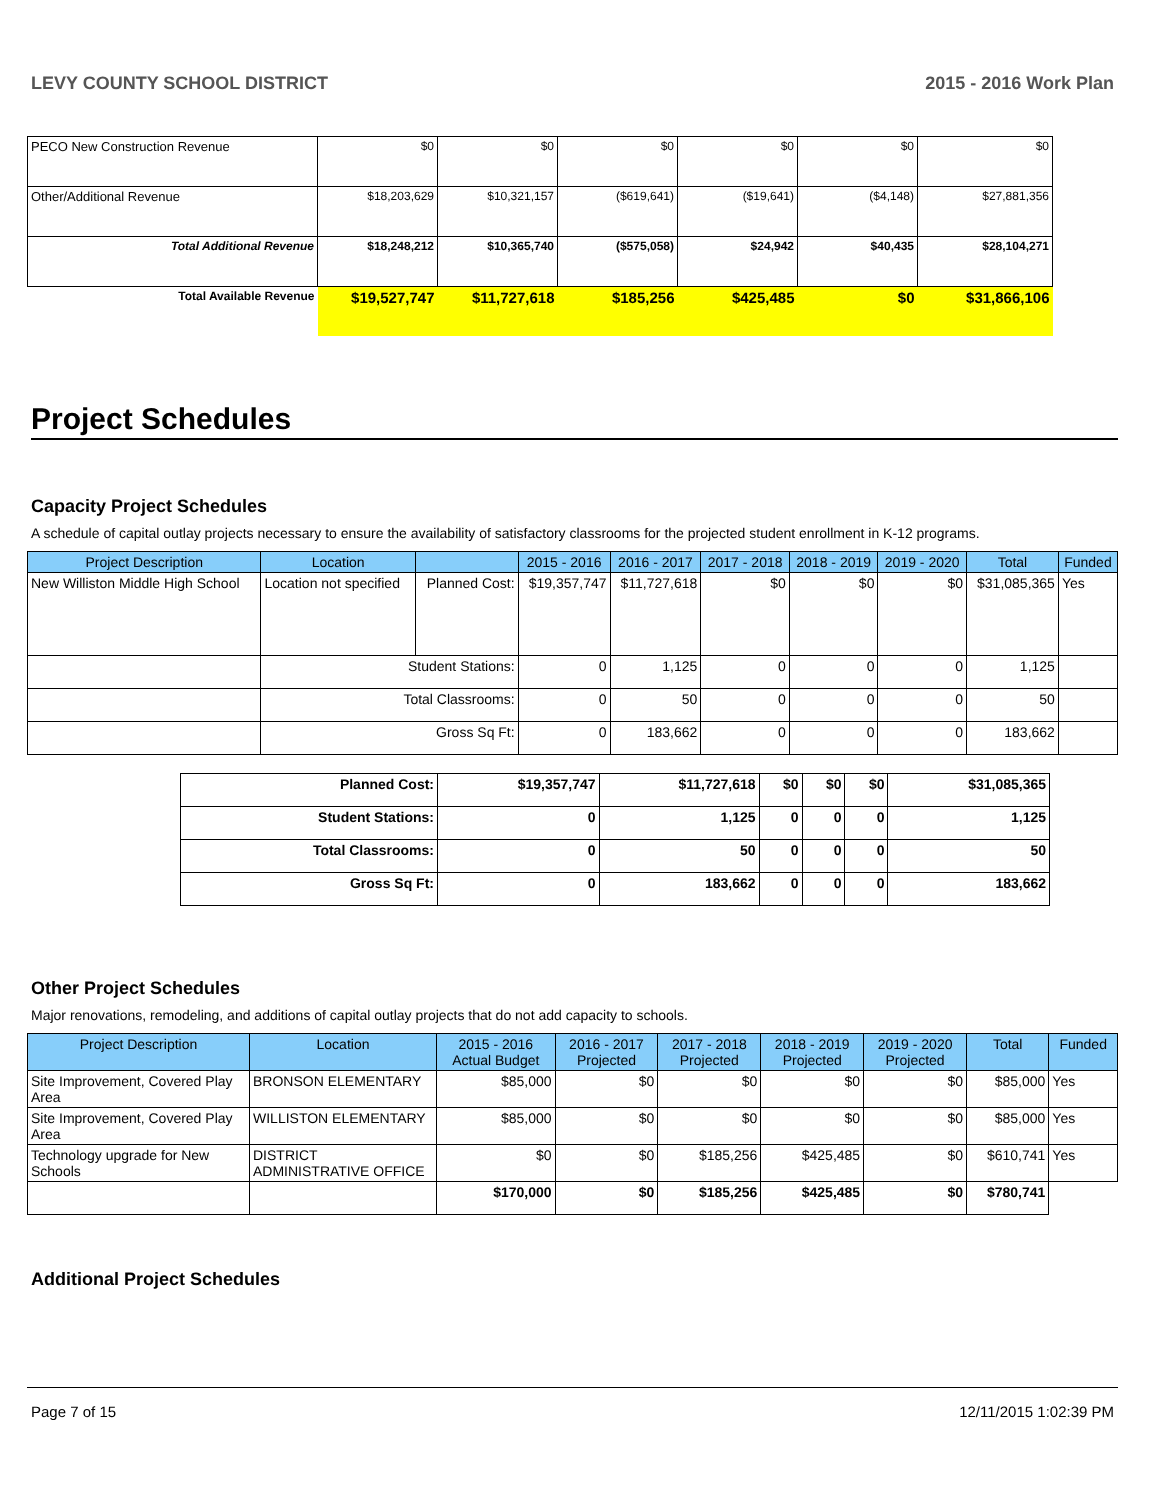LEVY COUNTY SCHOOL DISTRICT 2015 - 2016 Work Plan
| PECO New Construction Revenue | $0 | $0 | $0 | $0 | $0 | $0 |
| Other/Additional Revenue | $18,203,629 | $10,321,157 | ($619,641) | ($19,641) | ($4,148) | $27,881,356 |
| Total Additional Revenue | $18,248,212 | $10,365,740 | ($575,058) | $24,942 | $40,435 | $28,104,271 |
| Total Available Revenue | $19,527,747 | $11,727,618 | $185,256 | $425,485 | $0 | $31,866,106 |
Project Schedules
Capacity Project Schedules
A schedule of capital outlay projects necessary to ensure the availability of satisfactory classrooms for the projected student enrollment in K-12 programs.
| Project Description | Location | | 2015 - 2016 | 2016 - 2017 | 2017 - 2018 | 2018 - 2019 | 2019 - 2020 | Total | Funded |
| --- | --- | --- | --- | --- | --- | --- | --- | --- | --- |
| New Williston Middle High School | Location not specified | Planned Cost: | $19,357,747 | $11,727,618 | $0 | $0 | $0 | $31,085,365 | Yes |
| | Student Stations: | | 0 | 1,125 | 0 | 0 | 0 | 1,125 | |
| | Total Classrooms: | | 0 | 50 | 0 | 0 | 0 | 50 | |
| | Gross Sq Ft: | | 0 | 183,662 | 0 | 0 | 0 | 183,662 | |
| Planned Cost: | $19,357,747 | $11,727,618 | $0 | $0 | $0 | $31,085,365 |
| Student Stations: | 0 | 1,125 | 0 | 0 | 0 | 1,125 |
| Total Classrooms: | 0 | 50 | 0 | 0 | 0 | 50 |
| Gross Sq Ft: | 0 | 183,662 | 0 | 0 | 0 | 183,662 |
Other Project Schedules
Major renovations, remodeling, and additions of capital outlay projects that do not add capacity to schools.
| Project Description | Location | 2015 - 2016 Actual Budget | 2016 - 2017 Projected | 2017 - 2018 Projected | 2018 - 2019 Projected | 2019 - 2020 Projected | Total | Funded |
| --- | --- | --- | --- | --- | --- | --- | --- | --- |
| Site Improvement, Covered Play Area | BRONSON ELEMENTARY | $85,000 | $0 | $0 | $0 | $0 | $85,000 | Yes |
| Site Improvement, Covered Play Area | WILLISTON ELEMENTARY | $85,000 | $0 | $0 | $0 | $0 | $85,000 | Yes |
| Technology upgrade for New Schools | DISTRICT ADMINISTRATIVE OFFICE | $0 | $0 | $185,256 | $425,485 | $0 | $610,741 | Yes |
| | | $170,000 | $0 | $185,256 | $425,485 | $0 | $780,741 | |
Additional Project Schedules
Page 7 of 15 12/11/2015 1:02:39 PM